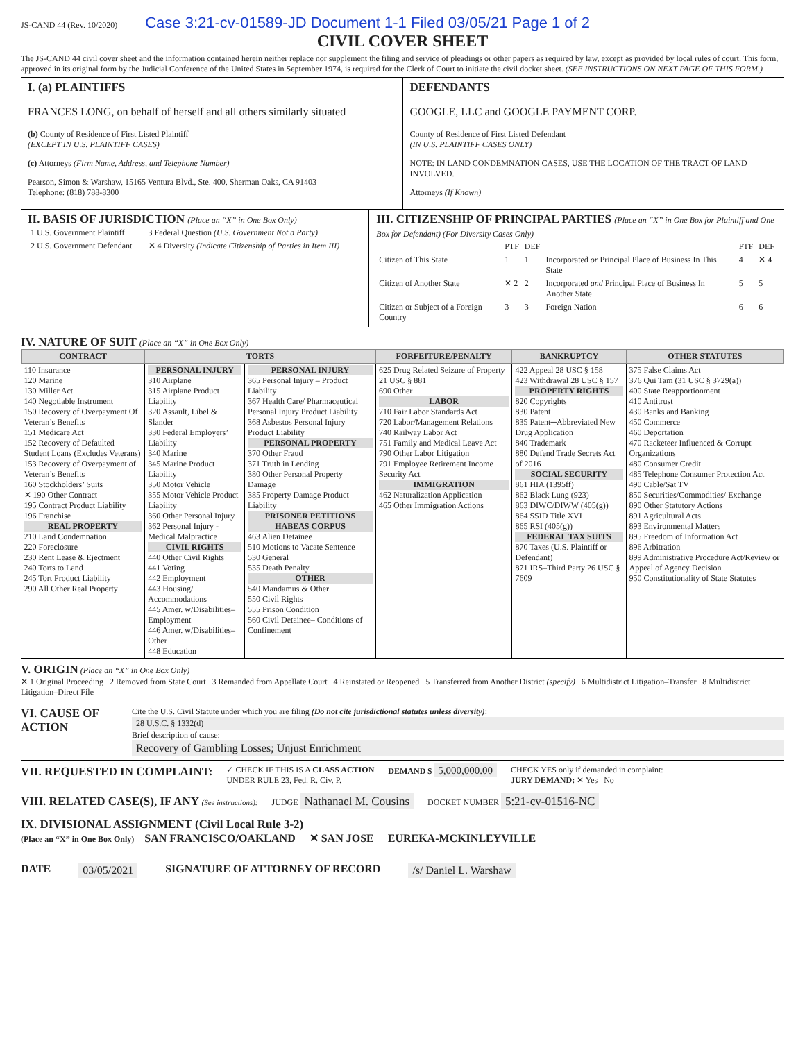JS-CAND 44 (Rev. 10/2020) Case 3:21-cv-01589-JD Document 1-1 Filed 03/05/21 Page 1 of 2
CIVIL COVER SHEET
The JS-CAND 44 civil cover sheet and the information contained herein neither replace nor supplement the filing and service of pleadings or other papers as required by law, except as provided by local rules of court. This form, approved in its original form by the Judicial Conference of the United States in September 1974, is required for the Clerk of Court to initiate the civil docket sheet. (SEE INSTRUCTIONS ON NEXT PAGE OF THIS FORM.)
I. (a) PLAINTIFFS
FRANCES LONG, on behalf of herself and all others similarly situated
(b) County of Residence of First Listed Plaintiff
(EXCEPT IN U.S. PLAINTIFF CASES)
(c) Attorneys (Firm Name, Address, and Telephone Number)
Pearson, Simon & Warshaw, 15165 Ventura Blvd., Ste. 400, Sherman Oaks, CA 91403
Telephone: (818) 788-8300
DEFENDANTS
GOOGLE, LLC and GOOGLE PAYMENT CORP.
County of Residence of First Listed Defendant
(IN U.S. PLAINTIFF CASES ONLY)
NOTE: IN LAND CONDEMNATION CASES, USE THE LOCATION OF THE TRACT OF LAND INVOLVED.
Attorneys (If Known)
II. BASIS OF JURISDICTION (Place an “X” in One Box Only)
| 1 U.S. Government Plaintiff | 3 Federal Question (U.S. Government Not a Party) |
| 2 U.S. Government Defendant | ✕ 4 Diversity (Indicate Citizenship of Parties in Item III) |
III. CITIZENSHIP OF PRINCIPAL PARTIES (Place an “X” in One Box for Plaintiff and One Box for Defendant) (For Diversity Cases Only)
| | PTF | DEF | | PTF | DEF |
| Citizen of This State | 1 | 1 | Incorporated or Principal Place of Business In This State | 4 | ✕ 4 |
| Citizen of Another State | ✕ 2 | 2 | Incorporated and Principal Place of Business In Another State | 5 | 5 |
| Citizen or Subject of a Foreign Country | 3 | 3 | Foreign Nation | 6 | 6 |
IV. NATURE OF SUIT (Place an “X” in One Box Only)
| CONTRACT | TORTS | | FORFEITURE/PENALTY | BANKRUPTCY | OTHER STATUTES |
| --- | --- | --- | --- | --- | --- |
| 110 Insurance 120 Marine 130 Miller Act 140 Negotiable Instrument 150 Recovery of Overpayment Of Veteran’s Benefits 151 Medicare Act 152 Recovery of Defaulted Student Loans (Excludes Veterans) 153 Recovery of Overpayment of Veteran’s Benefits 160 Stockholders’ Suits ✕ 190 Other Contract 195 Contract Product Liability 196 Franchise REAL PROPERTY 210 Land Condemnation 220 Foreclosure 230 Rent Lease & Ejectment 240 Torts to Land 245 Tort Product Liability 290 All Other Real Property | PERSONAL INJURY 310 Airplane 315 Airplane Product Liability 320 Assault, Libel & Slander 330 Federal Employers’ Liability 340 Marine 345 Marine Product Liability 350 Motor Vehicle 355 Motor Vehicle Product Liability 360 Other Personal Injury 362 Personal Injury -Medical Malpractice CIVIL RIGHTS 440 Other Civil Rights 441 Voting 442 Employment 443 Housing/ Accommodations 445 Amer. w/Disabilities–Employment 446 Amer. w/Disabilities–Other 448 Education | PERSONAL INJURY 365 Personal Injury – Product Liability 367 Health Care/ Pharmaceutical Personal Injury Product Liability 368 Asbestos Personal Injury Product Liability PERSONAL PROPERTY 370 Other Fraud 371 Truth in Lending 380 Other Personal Property Damage 385 Property Damage Product Liability PRISONER PETITIONS HABEAS CORPUS 463 Alien Detainee 510 Motions to Vacate Sentence 530 General 535 Death Penalty OTHER 540 Mandamus & Other 550 Civil Rights 555 Prison Condition 560 Civil Detainee– Conditions of Confinement | 625 Drug Related Seizure of Property 21 USC § 881 690 Other LABOR 710 Fair Labor Standards Act 720 Labor/Management Relations 740 Railway Labor Act 751 Family and Medical Leave Act 790 Other Labor Litigation 791 Employee Retirement Income Security Act IMMIGRATION 462 Naturalization Application 465 Other Immigration Actions | 422 Appeal 28 USC § 158 423 Withdrawal 28 USC § 157 PROPERTY RIGHTS 820 Copyrights 830 Patent 835 Patent─Abbreviated New Drug Application 840 Trademark 880 Defend Trade Secrets Act of 2016 SOCIAL SECURITY 861 HIA (1395ff) 862 Black Lung (923) 863 DIWC/DIWW (405(g)) 864 SSID Title XVI 865 RSI (405(g)) FEDERAL TAX SUITS 870 Taxes (U.S. Plaintiff or Defendant) 871 IRS–Third Party 26 USC § 7609 | 375 False Claims Act 376 Qui Tam (31 USC § 3729(a)) 400 State Reapportionment 410 Antitrust 430 Banks and Banking 450 Commerce 460 Deportation 470 Racketeer Influenced & Corrupt Organizations 480 Consumer Credit 485 Telephone Consumer Protection Act 490 Cable/Sat TV 850 Securities/Commodities/ Exchange 890 Other Statutory Actions 891 Agricultural Acts 893 Environmental Matters 895 Freedom of Information Act 896 Arbitration 899 Administrative Procedure Act/Review or Appeal of Agency Decision 950 Constitutionality of State Statutes |
V. ORIGIN (Place an “X” in One Box Only)
✕ 1 Original Proceeding 2 Removed from State Court 3 Remanded from Appellate Court 4 Reinstated or Reopened 5 Transferred from Another District (specify) 6 Multidistrict Litigation–Transfer 8 Multidistrict Litigation–Direct File
VI. CAUSE OF ACTION
Cite the U.S. Civil Statute under which you are filing (Do not cite jurisdictional statutes unless diversity):
28 U.S.C. § 1332(d)
Brief description of cause:
Recovery of Gambling Losses; Unjust Enrichment
VII. REQUESTED IN COMPLAINT:
✓ CHECK IF THIS IS A CLASS ACTION
UNDER RULE 23, Fed. R. Civ. P.
DEMAND $ 5,000,000.00
CHECK YES only if demanded in complaint:
JURY DEMAND: ✕ Yes No
VIII. RELATED CASE(S), IF ANY (See instructions):
JUDGE Nathanael M. Cousins
DOCKET NUMBER 5:21-cv-01516-NC
IX. DIVISIONAL ASSIGNMENT (Civil Local Rule 3-2)
(Place an “X” in One Box Only) SAN FRANCISCO/OAKLAND ✕ SAN JOSE EUREKA-MCKINLEYVILLE
DATE 03/05/2021 SIGNATURE OF ATTORNEY OF RECORD /s/ Daniel L. Warshaw